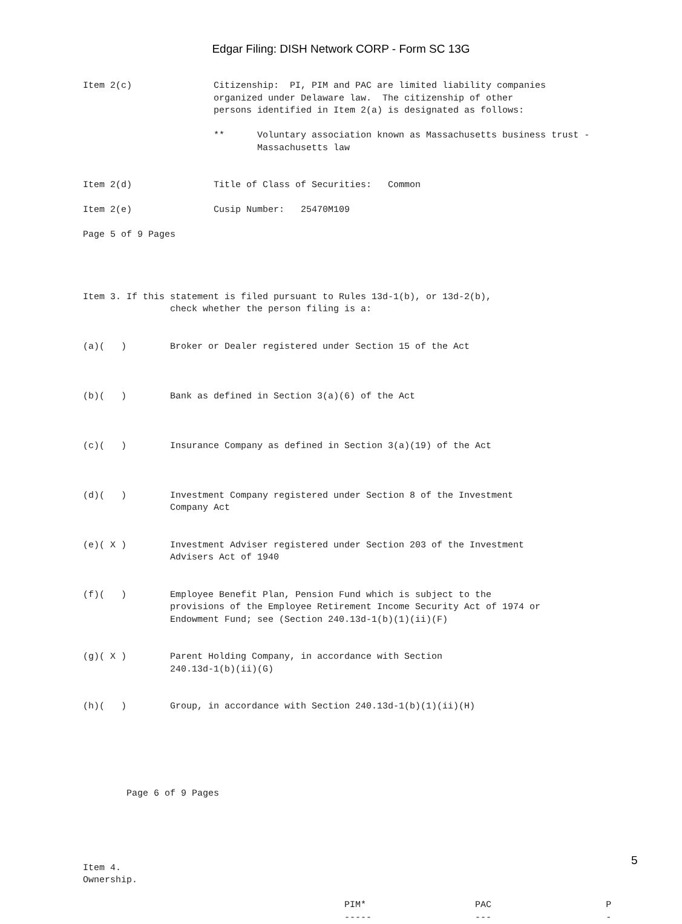Edgar Filing: DISH Network CORP - Form SC 13G
Item 2(c)               Citizenship:  PI, PIM and PAC are limited liability companies
                        organized under Delaware law.  The citizenship of other
                        persons identified in Item 2(a) is designated as follows:

                        **      Voluntary association known as Massachusetts business trust -
                                Massachusetts law


Item 2(d)               Title of Class of Securities:   Common

Item 2(e)               Cusip Number:   25470M109

Page 5 of 9 Pages




Item 3. If this statement is filed pursuant to Rules 13d-1(b), or 13d-2(b),
                check whether the person filing is a:


(a)(   )        Broker or Dealer registered under Section 15 of the Act



(b)(   )        Bank as defined in Section 3(a)(6) of the Act



(c)(   )        Insurance Company as defined in Section 3(a)(19) of the Act



(d)(   )        Investment Company registered under Section 8 of the Investment
                Company Act


(e)( X )        Investment Adviser registered under Section 203 of the Investment
                Advisers Act of 1940


(f)(   )        Employee Benefit Plan, Pension Fund which is subject to the
                provisions of the Employee Retirement Income Security Act of 1974 or
                Endowment Fund; see (Section 240.13d-1(b)(1)(ii)(F)


(g)( X )        Parent Holding Company, in accordance with Section
                240.13d-1(b)(ii)(G)


(h)(   )        Group, in accordance with Section 240.13d-1(b)(1)(ii)(H)






        Page 6 of 9 Pages





Item 4.
Ownership.

                                                PIM*                    PAC                     P
                                                -----                   ---                     -
5